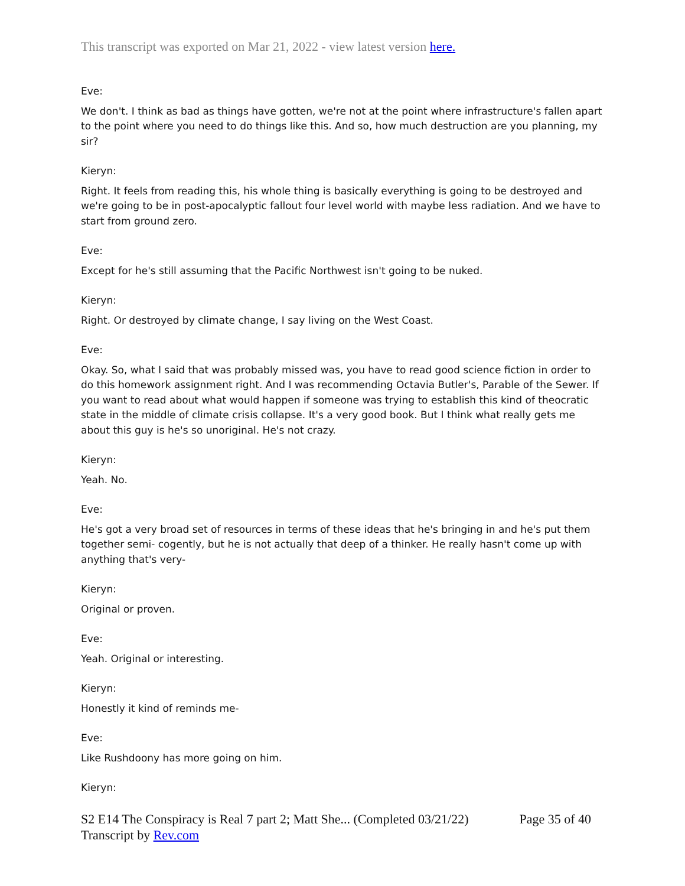This transcript was exported on Mar 21, 2022 - view latest version here.
Eve:
We don't. I think as bad as things have gotten, we're not at the point where infrastructure's fallen apart to the point where you need to do things like this. And so, how much destruction are you planning, my sir?
Kieryn:
Right. It feels from reading this, his whole thing is basically everything is going to be destroyed and we're going to be in post-apocalyptic fallout four level world with maybe less radiation. And we have to start from ground zero.
Eve:
Except for he's still assuming that the Pacific Northwest isn't going to be nuked.
Kieryn:
Right. Or destroyed by climate change, I say living on the West Coast.
Eve:
Okay. So, what I said that was probably missed was, you have to read good science fiction in order to do this homework assignment right. And I was recommending Octavia Butler's, Parable of the Sewer. If you want to read about what would happen if someone was trying to establish this kind of theocratic state in the middle of climate crisis collapse. It's a very good book. But I think what really gets me about this guy is he's so unoriginal. He's not crazy.
Kieryn:
Yeah. No.
Eve:
He's got a very broad set of resources in terms of these ideas that he's bringing in and he's put them together semi- cogently, but he is not actually that deep of a thinker. He really hasn't come up with anything that's very-
Kieryn:
Original or proven.
Eve:
Yeah. Original or interesting.
Kieryn:
Honestly it kind of reminds me-
Eve:
Like Rushdoony has more going on him.
Kieryn:
S2 E14 The Conspiracy is Real 7 part 2; Matt She... (Completed 03/21/22) Page 35 of 40
Transcript by Rev.com